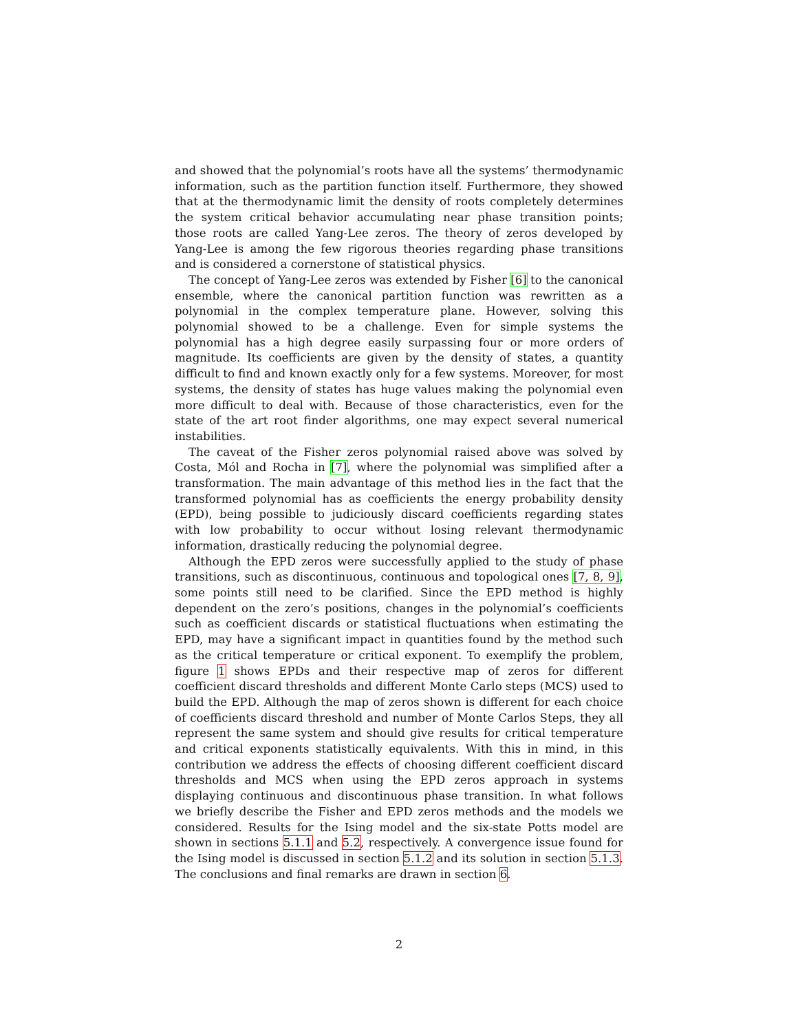and showed that the polynomial’s roots have all the systems’ thermodynamic information, such as the partition function itself. Furthermore, they showed that at the thermodynamic limit the density of roots completely determines the system critical behavior accumulating near phase transition points; those roots are called Yang-Lee zeros. The theory of zeros developed by Yang-Lee is among the few rigorous theories regarding phase transitions and is considered a cornerstone of statistical physics.
The concept of Yang-Lee zeros was extended by Fisher [6] to the canonical ensemble, where the canonical partition function was rewritten as a polynomial in the complex temperature plane. However, solving this polynomial showed to be a challenge. Even for simple systems the polynomial has a high degree easily surpassing four or more orders of magnitude. Its coefficients are given by the density of states, a quantity difficult to find and known exactly only for a few systems. Moreover, for most systems, the density of states has huge values making the polynomial even more difficult to deal with. Because of those characteristics, even for the state of the art root finder algorithms, one may expect several numerical instabilities.
The caveat of the Fisher zeros polynomial raised above was solved by Costa, Mól and Rocha in [7], where the polynomial was simplified after a transformation. The main advantage of this method lies in the fact that the transformed polynomial has as coefficients the energy probability density (EPD), being possible to judiciously discard coefficients regarding states with low probability to occur without losing relevant thermodynamic information, drastically reducing the polynomial degree.
Although the EPD zeros were successfully applied to the study of phase transitions, such as discontinuous, continuous and topological ones [7, 8, 9], some points still need to be clarified. Since the EPD method is highly dependent on the zero’s positions, changes in the polynomial’s coefficients such as coefficient discards or statistical fluctuations when estimating the EPD, may have a significant impact in quantities found by the method such as the critical temperature or critical exponent. To exemplify the problem, figure 1 shows EPDs and their respective map of zeros for different coefficient discard thresholds and different Monte Carlo steps (MCS) used to build the EPD. Although the map of zeros shown is different for each choice of coefficients discard threshold and number of Monte Carlos Steps, they all represent the same system and should give results for critical temperature and critical exponents statistically equivalents. With this in mind, in this contribution we address the effects of choosing different coefficient discard thresholds and MCS when using the EPD zeros approach in systems displaying continuous and discontinuous phase transition. In what follows we briefly describe the Fisher and EPD zeros methods and the models we considered. Results for the Ising model and the six-state Potts model are shown in sections 5.1.1 and 5.2, respectively. A convergence issue found for the Ising model is discussed in section 5.1.2 and its solution in section 5.1.3. The conclusions and final remarks are drawn in section 6.
2